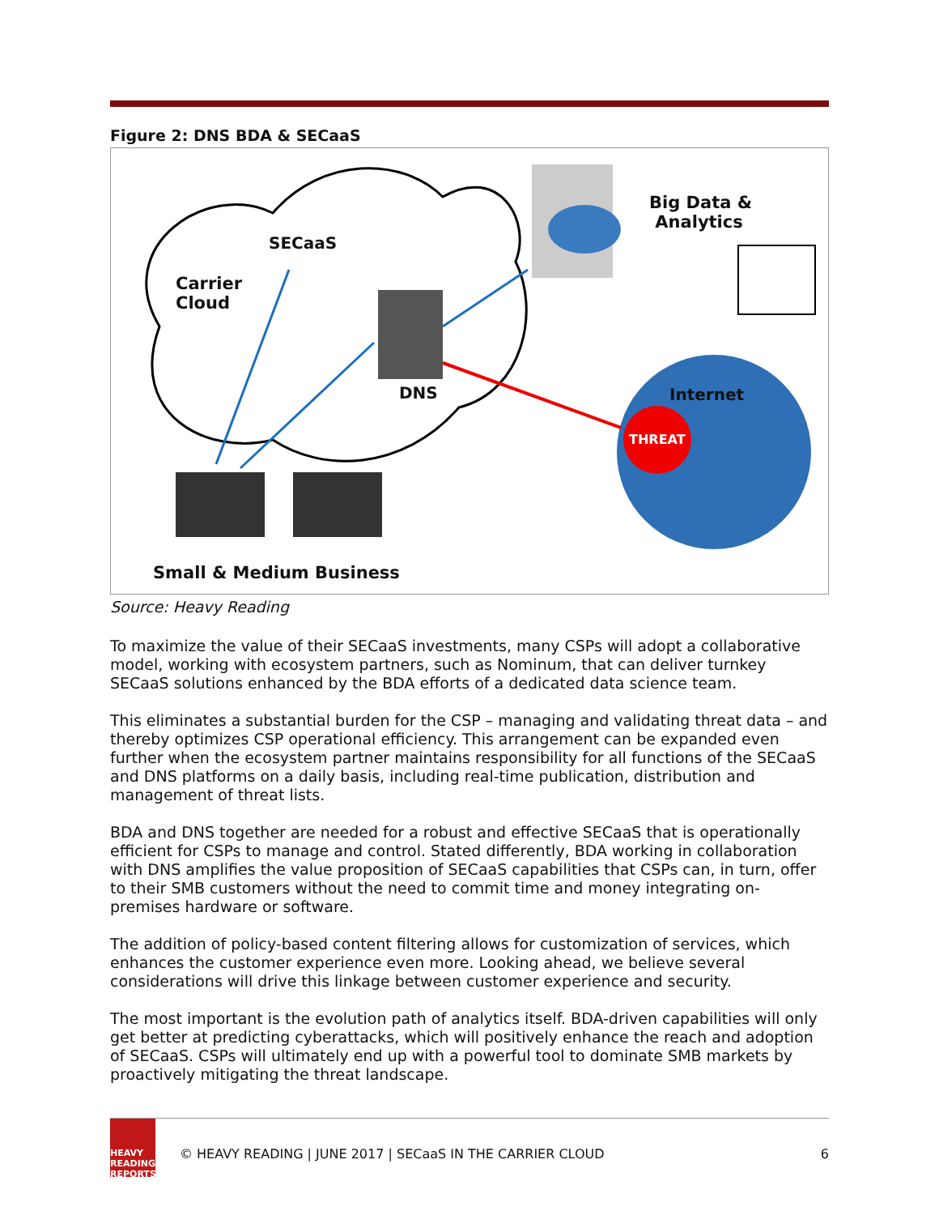Figure 2: DNS BDA & SECaaS
SECaaS
Carrier
Cloud
Big Data &
Analytics
DNS Internet
THREAT
Small & Medium Business
Source: Heavy Reading
To maximize the value of their SECaaS investments, many CSPs will adopt a collaborative model, working with ecosystem partners, such as Nominum, that can deliver turnkey SECaaS solutions enhanced by the BDA efforts of a dedicated data science team.
This eliminates a substantial burden for the CSP – managing and validating threat data – and thereby optimizes CSP operational efficiency. This arrangement can be expanded even further when the ecosystem partner maintains responsibility for all functions of the SECaaS and DNS platforms on a daily basis, including real-time publication, distribution and management of threat lists.
BDA and DNS together are needed for a robust and effective SECaaS that is operationally efficient for CSPs to manage and control. Stated differently, BDA working in collaboration with DNS amplifies the value proposition of SECaaS capabilities that CSPs can, in turn, offer to their SMB customers without the need to commit time and money integrating on-premises hardware or software.
The addition of policy-based content filtering allows for customization of services, which enhances the customer experience even more. Looking ahead, we believe several considerations will drive this linkage between customer experience and security.
The most important is the evolution path of analytics itself. BDA-driven capabilities will only get better at predicting cyberattacks, which will positively enhance the reach and adoption of SECaaS. CSPs will ultimately end up with a powerful tool to dominate SMB markets by proactively mitigating the threat landscape.
HEAVY
READING
REPORTS
© HEAVY READING | JUNE 2017 | SECaaS IN THE CARRIER CLOUD
6